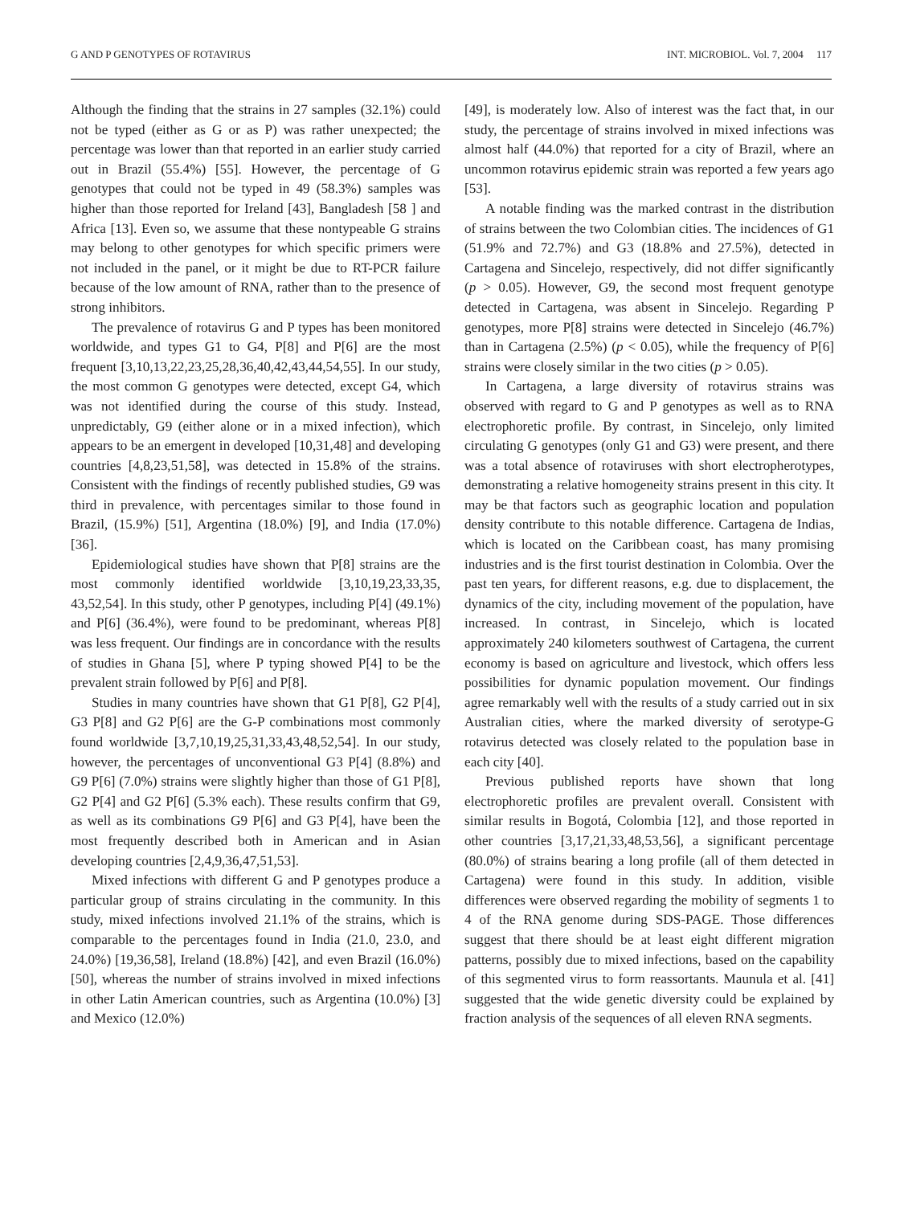G AND P GENOTYPES OF ROTAVIRUS INT. MICROBIOL. Vol. 7, 2004 117
Although the finding that the strains in 27 samples (32.1%) could not be typed (either as G or as P) was rather unexpected; the percentage was lower than that reported in an earlier study carried out in Brazil (55.4%) [55]. However, the percentage of G genotypes that could not be typed in 49 (58.3%) samples was higher than those reported for Ireland [43], Bangladesh [58 ] and Africa [13]. Even so, we assume that these nontypeable G strains may belong to other genotypes for which specific primers were not included in the panel, or it might be due to RT-PCR failure because of the low amount of RNA, rather than to the presence of strong inhibitors.
The prevalence of rotavirus G and P types has been monitored worldwide, and types G1 to G4, P[8] and P[6] are the most frequent [3,10,13,22,23,25,28,36,40,42,43,44,54,55]. In our study, the most common G genotypes were detected, except G4, which was not identified during the course of this study. Instead, unpredictably, G9 (either alone or in a mixed infection), which appears to be an emergent in developed [10,31,48] and developing countries [4,8,23,51,58], was detected in 15.8% of the strains. Consistent with the findings of recently published studies, G9 was third in prevalence, with percentages similar to those found in Brazil, (15.9%) [51], Argentina (18.0%) [9], and India (17.0%) [36].
Epidemiological studies have shown that P[8] strains are the most commonly identified worldwide [3,10,19,23,33,35, 43,52,54]. In this study, other P genotypes, including P[4] (49.1%) and P[6] (36.4%), were found to be predominant, whereas P[8] was less frequent. Our findings are in concordance with the results of studies in Ghana [5], where P typing showed P[4] to be the prevalent strain followed by P[6] and P[8].
Studies in many countries have shown that G1 P[8], G2 P[4], G3 P[8] and G2 P[6] are the G-P combinations most commonly found worldwide [3,7,10,19,25,31,33,43,48,52,54]. In our study, however, the percentages of unconventional G3 P[4] (8.8%) and G9 P[6] (7.0%) strains were slightly higher than those of G1 P[8], G2 P[4] and G2 P[6] (5.3% each). These results confirm that G9, as well as its combinations G9 P[6] and G3 P[4], have been the most frequently described both in American and in Asian developing countries [2,4,9,36,47,51,53].
Mixed infections with different G and P genotypes produce a particular group of strains circulating in the community. In this study, mixed infections involved 21.1% of the strains, which is comparable to the percentages found in India (21.0, 23.0, and 24.0%) [19,36,58], Ireland (18.8%) [42], and even Brazil (16.0%) [50], whereas the number of strains involved in mixed infections in other Latin American countries, such as Argentina (10.0%) [3] and Mexico (12.0%)
[49], is moderately low. Also of interest was the fact that, in our study, the percentage of strains involved in mixed infections was almost half (44.0%) that reported for a city of Brazil, where an uncommon rotavirus epidemic strain was reported a few years ago [53].
A notable finding was the marked contrast in the distribution of strains between the two Colombian cities. The incidences of G1 (51.9% and 72.7%) and G3 (18.8% and 27.5%), detected in Cartagena and Sincelejo, respectively, did not differ significantly (p > 0.05). However, G9, the second most frequent genotype detected in Cartagena, was absent in Sincelejo. Regarding P genotypes, more P[8] strains were detected in Sincelejo (46.7%) than in Cartagena (2.5%) (p < 0.05), while the frequency of P[6] strains were closely similar in the two cities (p > 0.05).
In Cartagena, a large diversity of rotavirus strains was observed with regard to G and P genotypes as well as to RNA electrophoretic profile. By contrast, in Sincelejo, only limited circulating G genotypes (only G1 and G3) were present, and there was a total absence of rotaviruses with short electropherotypes, demonstrating a relative homogeneity strains present in this city. It may be that factors such as geographic location and population density contribute to this notable difference. Cartagena de Indias, which is located on the Caribbean coast, has many promising industries and is the first tourist destination in Colombia. Over the past ten years, for different reasons, e.g. due to displacement, the dynamics of the city, including movement of the population, have increased. In contrast, in Sincelejo, which is located approximately 240 kilometers southwest of Cartagena, the current economy is based on agriculture and livestock, which offers less possibilities for dynamic population movement. Our findings agree remarkably well with the results of a study carried out in six Australian cities, where the marked diversity of serotype-G rotavirus detected was closely related to the population base in each city [40].
Previous published reports have shown that long electrophoretic profiles are prevalent overall. Consistent with similar results in Bogotá, Colombia [12], and those reported in other countries [3,17,21,33,48,53,56], a significant percentage (80.0%) of strains bearing a long profile (all of them detected in Cartagena) were found in this study. In addition, visible differences were observed regarding the mobility of segments 1 to 4 of the RNA genome during SDS-PAGE. Those differences suggest that there should be at least eight different migration patterns, possibly due to mixed infections, based on the capability of this segmented virus to form reassortants. Maunula et al. [41] suggested that the wide genetic diversity could be explained by fraction analysis of the sequences of all eleven RNA segments.